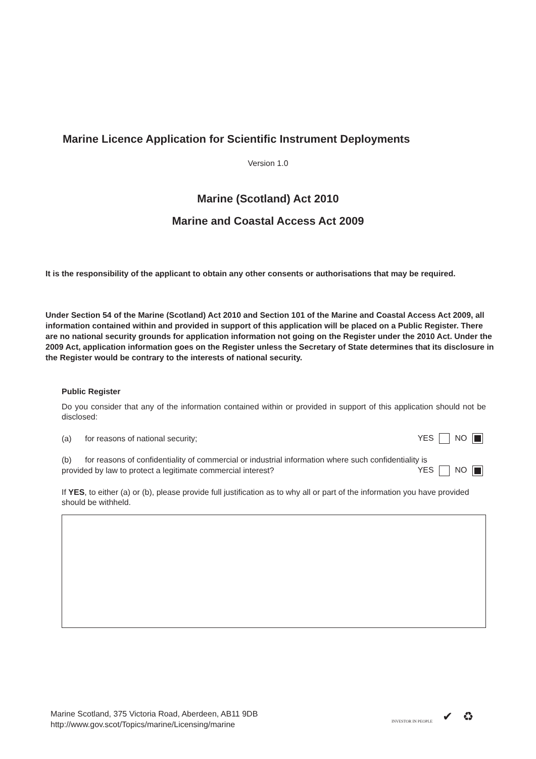Marine Licence Application for Scientific Instrument Deployments
Version 1.0
Marine (Scotland) Act 2010
Marine and Coastal Access Act 2009
It is the responsibility of the applicant to obtain any other consents or authorisations that may be required.
Under Section 54 of the Marine (Scotland) Act 2010 and Section 101 of the Marine and Coastal Access Act 2009, all information contained within and provided in support of this application will be placed on a Public Register. There are no national security grounds for application information not going on the Register under the 2010 Act. Under the 2009 Act, application information goes on the Register unless the Secretary of State determines that its disclosure in the Register would be contrary to the interests of national security.
Public Register
Do you consider that any of the information contained within or provided in support of this application should not be disclosed:
(a) for reasons of national security; YES NO
(b) for reasons of confidentiality of commercial or industrial information where such confidentiality is
provided by law to protect a legitimate commercial interest? YES NO
If YES, to either (a) or (b), please provide full justification as to why all or part of the information you have provided should be withheld.
Marine Scotland, 375 Victoria Road, Aberdeen, AB11 9DB
http://www.gov.scot/Topics/marine/Licensing/marine
INVESTOR IN PEOPLE ✔ ♻